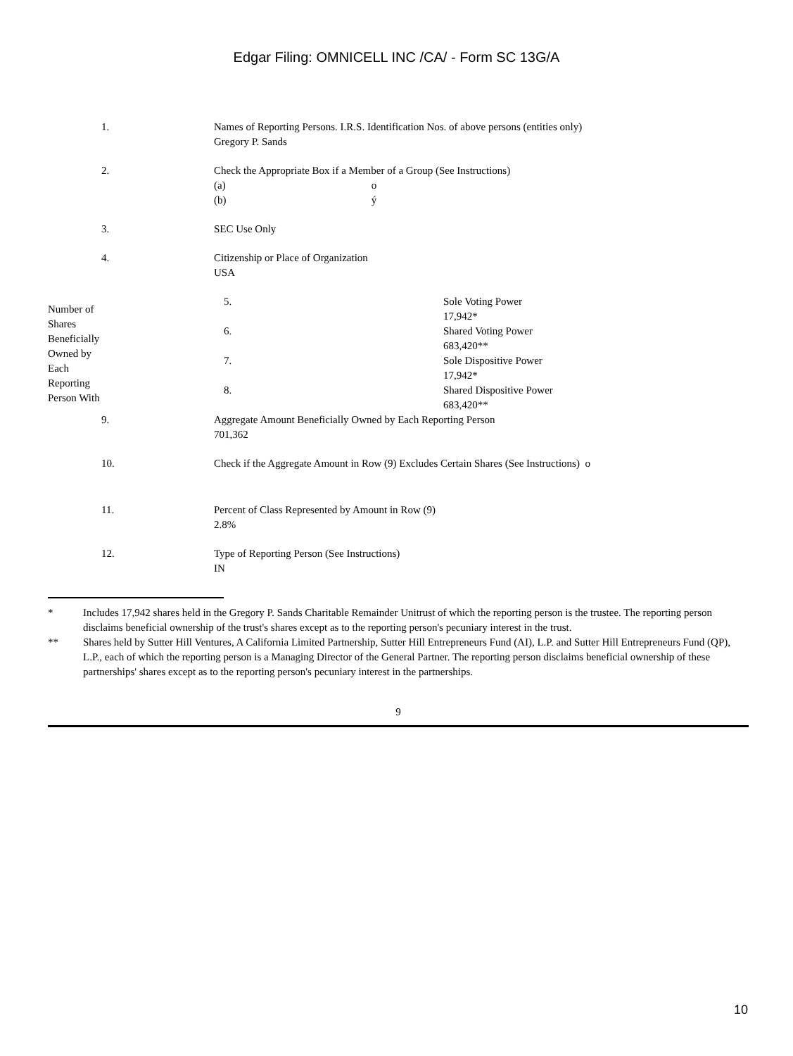Edgar Filing: OMNICELL INC /CA/ - Form SC 13G/A
| 1. | Names of Reporting Persons. I.R.S. Identification Nos. of above persons (entities only) Gregory P. Sands |
| 2. | Check the Appropriate Box if a Member of a Group (See Instructions) (a) o (b) ý |
| 3. | SEC Use Only |
| 4. | Citizenship or Place of Organization USA |
| Number of Shares Beneficially Owned by Each Reporting Person With | 5. | Sole Voting Power 17,942* |
| | 6. | Shared Voting Power 683,420** |
| | 7. | Sole Dispositive Power 17,942* |
| | 8. | Shared Dispositive Power 683,420** |
| 9. | Aggregate Amount Beneficially Owned by Each Reporting Person 701,362 |
| 10. | Check if the Aggregate Amount in Row (9) Excludes Certain Shares (See Instructions) o |
| 11. | Percent of Class Represented by Amount in Row (9) 2.8% |
| 12. | Type of Reporting Person (See Instructions) IN |
| * | Includes 17,942 shares held in the Gregory P. Sands Charitable Remainder Unitrust of which the reporting person is the trustee. The reporting person disclaims beneficial ownership of the trust's shares except as to the reporting person's pecuniary interest in the trust. |
| ** | Shares held by Sutter Hill Ventures, A California Limited Partnership, Sutter Hill Entrepreneurs Fund (AI), L.P. and Sutter Hill Entrepreneurs Fund (QP), L.P., each of which the reporting person is a Managing Director of the General Partner. The reporting person disclaims beneficial ownership of these partnerships' shares except as to the reporting person's pecuniary interest in the partnerships. |
9
10